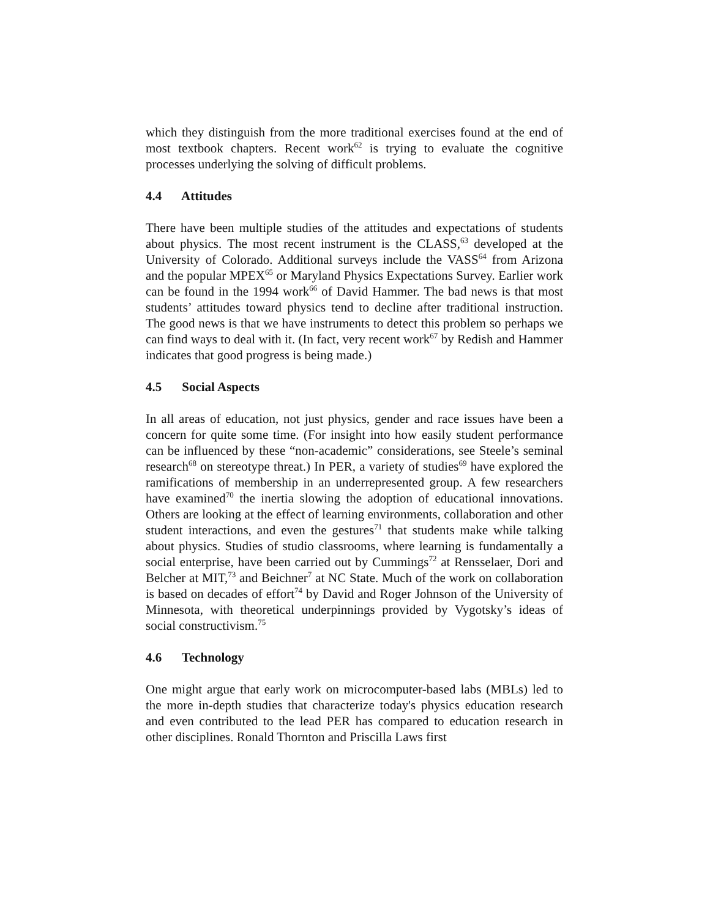which they distinguish from the more traditional exercises found at the end of most textbook chapters. Recent work<sup>62</sup> is trying to evaluate the cognitive processes underlying the solving of difficult problems.
4.4 Attitudes
There have been multiple studies of the attitudes and expectations of students about physics. The most recent instrument is the CLASS,<sup>63</sup> developed at the University of Colorado. Additional surveys include the VASS<sup>64</sup> from Arizona and the popular MPEX<sup>65</sup> or Maryland Physics Expectations Survey. Earlier work can be found in the 1994 work<sup>66</sup> of David Hammer. The bad news is that most students’ attitudes toward physics tend to decline after traditional instruction. The good news is that we have instruments to detect this problem so perhaps we can find ways to deal with it. (In fact, very recent work<sup>67</sup> by Redish and Hammer indicates that good progress is being made.)
4.5 Social Aspects
In all areas of education, not just physics, gender and race issues have been a concern for quite some time. (For insight into how easily student performance can be influenced by these “non-academic” considerations, see Steele’s seminal research<sup>68</sup> on stereotype threat.) In PER, a variety of studies<sup>69</sup> have explored the ramifications of membership in an underrepresented group. A few researchers have examined<sup>70</sup> the inertia slowing the adoption of educational innovations. Others are looking at the effect of learning environments, collaboration and other student interactions, and even the gestures<sup>71</sup> that students make while talking about physics. Studies of studio classrooms, where learning is fundamentally a social enterprise, have been carried out by Cummings<sup>72</sup> at Rensselaer, Dori and Belcher at MIT,<sup>73</sup> and Beichner<sup>7</sup> at NC State. Much of the work on collaboration is based on decades of effort<sup>74</sup> by David and Roger Johnson of the University of Minnesota, with theoretical underpinnings provided by Vygotsky’s ideas of social constructivism.<sup>75</sup>
4.6 Technology
One might argue that early work on microcomputer-based labs (MBLs) led to the more in-depth studies that characterize today's physics education research and even contributed to the lead PER has compared to education research in other disciplines. Ronald Thornton and Priscilla Laws first